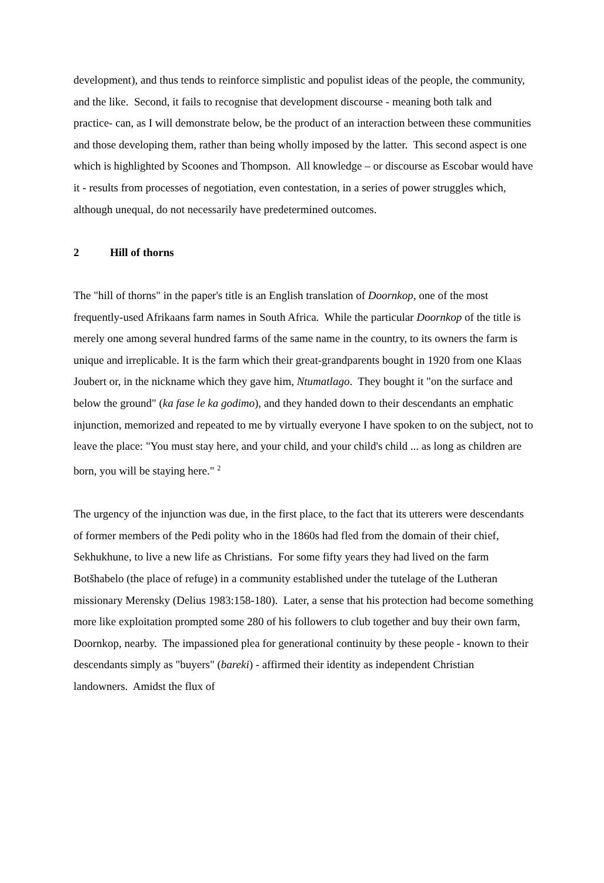development), and thus tends to reinforce simplistic and populist ideas of the people, the community, and the like. Second, it fails to recognise that development discourse - meaning both talk and practice- can, as I will demonstrate below, be the product of an interaction between these communities and those developing them, rather than being wholly imposed by the latter. This second aspect is one which is highlighted by Scoones and Thompson. All knowledge – or discourse as Escobar would have it - results from processes of negotiation, even contestation, in a series of power struggles which, although unequal, do not necessarily have predetermined outcomes.
2 Hill of thorns
The "hill of thorns" in the paper's title is an English translation of Doornkop, one of the most frequently-used Afrikaans farm names in South Africa. While the particular Doornkop of the title is merely one among several hundred farms of the same name in the country, to its owners the farm is unique and irreplicable. It is the farm which their great-grandparents bought in 1920 from one Klaas Joubert or, in the nickname which they gave him, Ntumatlago. They bought it "on the surface and below the ground" (ka fase le ka godimo), and they handed down to their descendants an emphatic injunction, memorized and repeated to me by virtually everyone I have spoken to on the subject, not to leave the place: "You must stay here, and your child, and your child's child ... as long as children are born, you will be staying here." <sup>2</sup>
The urgency of the injunction was due, in the first place, to the fact that its utterers were descendants of former members of the Pedi polity who in the 1860s had fled from the domain of their chief, Sekhukhune, to live a new life as Christians. For some fifty years they had lived on the farm Botšhabelo (the place of refuge) in a community established under the tutelage of the Lutheran missionary Merensky (Delius 1983:158-180). Later, a sense that his protection had become something more like exploitation prompted some 280 of his followers to club together and buy their own farm, Doornkop, nearby. The impassioned plea for generational continuity by these people - known to their descendants simply as "buyers" (bareki) - affirmed their identity as independent Christian landowners. Amidst the flux of